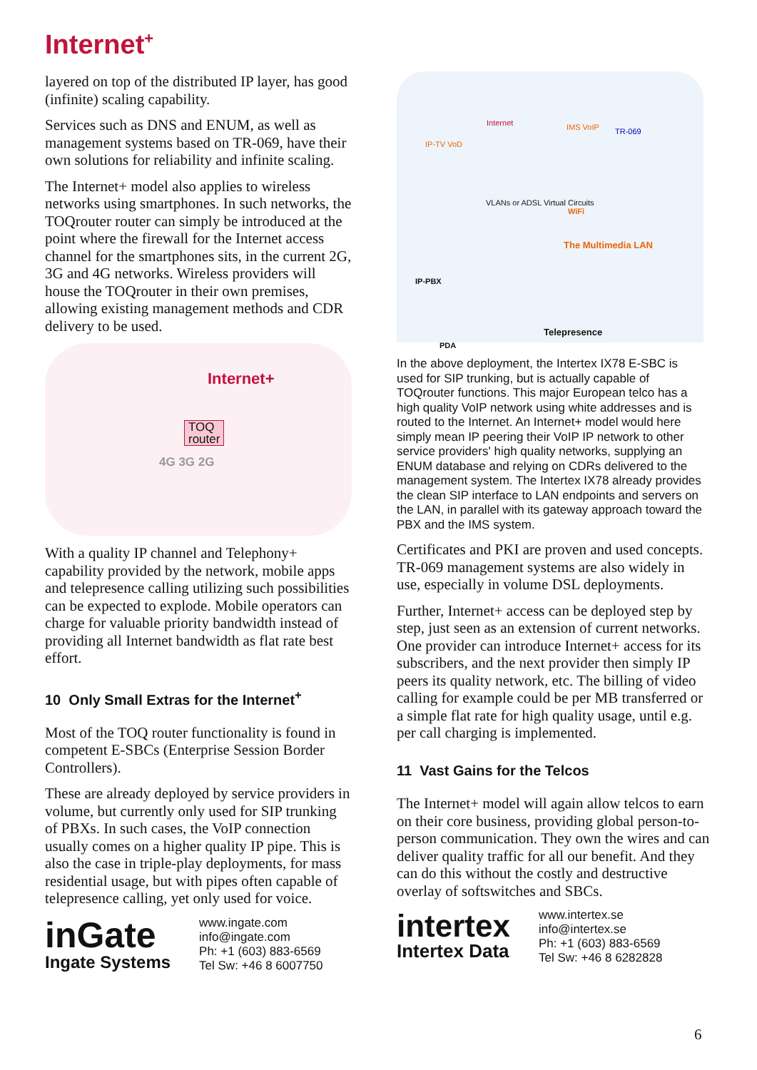Internet<sup>+</sup>
layered on top of the distributed IP layer, has good (infinite) scaling capability.
Services such as DNS and ENUM, as well as management systems based on TR-069, have their own solutions for reliability and infinite scaling.
The Internet+ model also applies to wireless networks using smartphones. In such networks, the TOQrouter router can simply be introduced at the point where the firewall for the Internet access channel for the smartphones sits, in the current 2G, 3G and 4G networks. Wireless providers will house the TOQrouter in their own premises, allowing existing management methods and CDR delivery to be used.
Internet+
TOQ
router
4G 3G 2G
With a quality IP channel and Telephony+ capability provided by the network, mobile apps and telepresence calling utilizing such possibilities can be expected to explode. Mobile operators can charge for valuable priority bandwidth instead of providing all Internet bandwidth as flat rate best effort.
10 Only Small Extras for the Internet<sup>+</sup>
Most of the TOQ router functionality is found in competent E-SBCs (Enterprise Session Border Controllers).
These are already deployed by service providers in volume, but currently only used for SIP trunking of PBXs. In such cases, the VoIP connection usually comes on a higher quality IP pipe. This is also the case in triple-play deployments, for mass residential usage, but with pipes often capable of telepresence calling, yet only used for voice.
inGate
Ingate Systems
www.ingate.com
info@ingate.com
Ph: +1 (603) 883-6569
Tel Sw: +46 8 6007750
Internet
IP-TV VoD
IMS VoIP TR-069
VLANs or ADSL Virtual Circuits
WiFi
The Multimedia LAN
IP-PBX
Telepresence
PDA
In the above deployment, the Intertex IX78 E-SBC is used for SIP trunking, but is actually capable of TOQrouter functions. This major European telco has a high quality VoIP network using white addresses and is routed to the Internet. An Internet+ model would here simply mean IP peering their VoIP IP network to other service providers' high quality networks, supplying an ENUM database and relying on CDRs delivered to the management system. The Intertex IX78 already provides the clean SIP interface to LAN endpoints and servers on the LAN, in parallel with its gateway approach toward the PBX and the IMS system.
Certificates and PKI are proven and used concepts. TR-069 management systems are also widely in use, especially in volume DSL deployments.
Further, Internet+ access can be deployed step by step, just seen as an extension of current networks. One provider can introduce Internet+ access for its subscribers, and the next provider then simply IP peers its quality network, etc. The billing of video calling for example could be per MB transferred or a simple flat rate for high quality usage, until e.g. per call charging is implemented.
11 Vast Gains for the Telcos
The Internet+ model will again allow telcos to earn on their core business, providing global person-to-person communication. They own the wires and can deliver quality traffic for all our benefit. And they can do this without the costly and destructive overlay of softswitches and SBCs.
intertex
Intertex Data
www.intertex.se
info@intertex.se
Ph: +1 (603) 883-6569
Tel Sw: +46 8 6282828
6